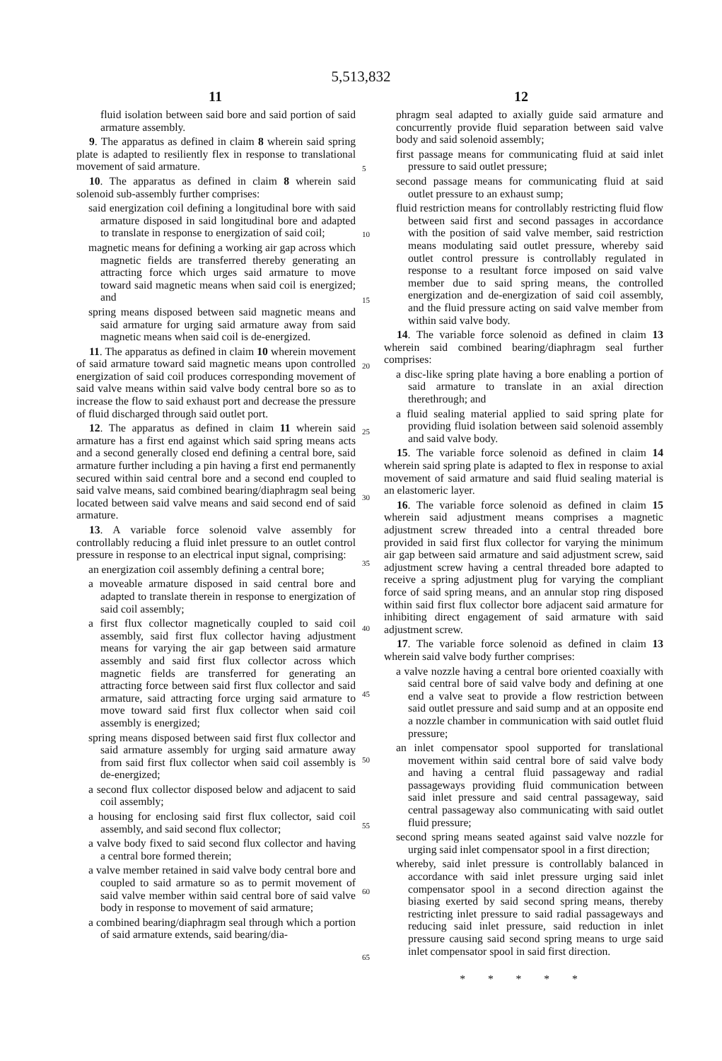5,513,832
11 12
fluid isolation between said bore and said portion of said armature assembly.
9. The apparatus as defined in claim 8 wherein said spring plate is adapted to resiliently flex in response to translational movement of said armature.
10. The apparatus as defined in claim 8 wherein said solenoid sub-assembly further comprises:
said energization coil defining a longitudinal bore with said armature disposed in said longitudinal bore and adapted to translate in response to energization of said coil;
magnetic means for defining a working air gap across which magnetic fields are transferred thereby generating an attracting force which urges said armature to move toward said magnetic means when said coil is energized; and
spring means disposed between said magnetic means and said armature for urging said armature away from said magnetic means when said coil is de-energized.
11. The apparatus as defined in claim 10 wherein movement of said armature toward said magnetic means upon controlled energization of said coil produces corresponding movement of said valve means within said valve body central bore so as to increase the flow to said exhaust port and decrease the pressure of fluid discharged through said outlet port.
12. The apparatus as defined in claim 11 wherein said armature has a first end against which said spring means acts and a second generally closed end defining a central bore, said armature further including a pin having a first end permanently secured within said central bore and a second end coupled to said valve means, said combined bearing/diaphragm seal being located between said valve means and said second end of said armature.
13. A variable force solenoid valve assembly for controllably reducing a fluid inlet pressure to an outlet control pressure in response to an electrical input signal, comprising:
an energization coil assembly defining a central bore;
a moveable armature disposed in said central bore and adapted to translate therein in response to energization of said coil assembly;
a first flux collector magnetically coupled to said coil assembly, said first flux collector having adjustment means for varying the air gap between said armature assembly and said first flux collector across which magnetic fields are transferred for generating an attracting force between said first flux collector and said armature, said attracting force urging said armature to move toward said first flux collector when said coil assembly is energized;
spring means disposed between said first flux collector and said armature assembly for urging said armature away from said first flux collector when said coil assembly is de-energized;
a second flux collector disposed below and adjacent to said coil assembly;
a housing for enclosing said first flux collector, said coil assembly, and said second flux collector;
a valve body fixed to said second flux collector and having a central bore formed therein;
a valve member retained in said valve body central bore and coupled to said armature so as to permit movement of said valve member within said central bore of said valve body in response to movement of said armature;
a combined bearing/diaphragm seal through which a portion of said armature extends, said bearing/dia-
5
10
15
20
25
30
35
40
45
50
55
60
65
phragm seal adapted to axially guide said armature and concurrently provide fluid separation between said valve body and said solenoid assembly;
first passage means for communicating fluid at said inlet pressure to said outlet pressure;
second passage means for communicating fluid at said outlet pressure to an exhaust sump;
fluid restriction means for controllably restricting fluid flow between said first and second passages in accordance with the position of said valve member, said restriction means modulating said outlet pressure, whereby said outlet control pressure is controllably regulated in response to a resultant force imposed on said valve member due to said spring means, the controlled energization and de-energization of said coil assembly, and the fluid pressure acting on said valve member from within said valve body.
14. The variable force solenoid as defined in claim 13 wherein said combined bearing/diaphragm seal further comprises:
a disc-like spring plate having a bore enabling a portion of said armature to translate in an axial direction therethrough; and
a fluid sealing material applied to said spring plate for providing fluid isolation between said solenoid assembly and said valve body.
15. The variable force solenoid as defined in claim 14 wherein said spring plate is adapted to flex in response to axial movement of said armature and said fluid sealing material is an elastomeric layer.
16. The variable force solenoid as defined in claim 15 wherein said adjustment means comprises a magnetic adjustment screw threaded into a central threaded bore provided in said first flux collector for varying the minimum air gap between said armature and said adjustment screw, said adjustment screw having a central threaded bore adapted to receive a spring adjustment plug for varying the compliant force of said spring means, and an annular stop ring disposed within said first flux collector bore adjacent said armature for inhibiting direct engagement of said armature with said adjustment screw.
17. The variable force solenoid as defined in claim 13 wherein said valve body further comprises:
a valve nozzle having a central bore oriented coaxially with said central bore of said valve body and defining at one end a valve seat to provide a flow restriction between said outlet pressure and said sump and at an opposite end a nozzle chamber in communication with said outlet fluid pressure;
an inlet compensator spool supported for translational movement within said central bore of said valve body and having a central fluid passageway and radial passageways providing fluid communication between said inlet pressure and said central passageway, said central passageway also communicating with said outlet fluid pressure;
second spring means seated against said valve nozzle for urging said inlet compensator spool in a first direction;
whereby, said inlet pressure is controllably balanced in accordance with said inlet pressure urging said inlet compensator spool in a second direction against the biasing exerted by said second spring means, thereby restricting inlet pressure to said radial passageways and reducing said inlet pressure, said reduction in inlet pressure causing said second spring means to urge said inlet compensator spool in said first direction.
* * * * *